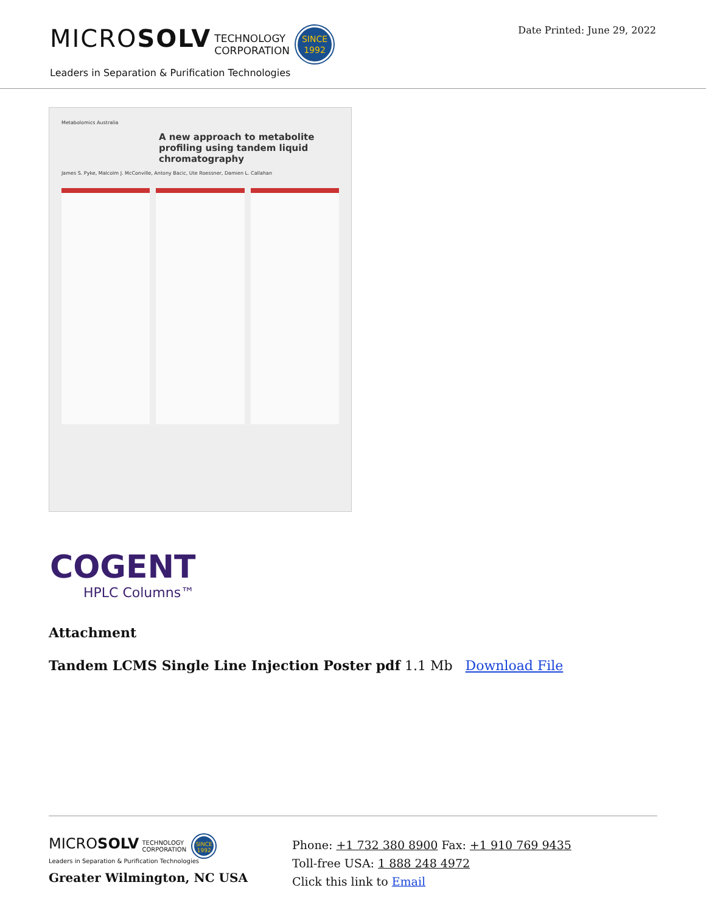MICROSOLV TECHNOLOGY
CORPORATION SINCE
1992
Leaders in Separation & Purification Technologies
Date Printed: June 29, 2022
Metabolomics Australia
A new approach to metabolite profiling using tandem liquid chromatography
James S. Pyke, Malcolm J. McConville, Antony Bacic, Ute Roessner, Damien L. Callahan
COGENT
HPLC Columns™
Attachment
Tandem LCMS Single Line Injection Poster pdf 1.1 Mb Download File
MICROSOLV TECHNOLOGY
CORPORATION SINCE
1992
Leaders in Separation & Purification Technologies
Greater Wilmington, NC USA
Phone: +1 732 380 8900 Fax: +1 910 769 9435
Toll-free USA: 1 888 248 4972
Click this link to Email